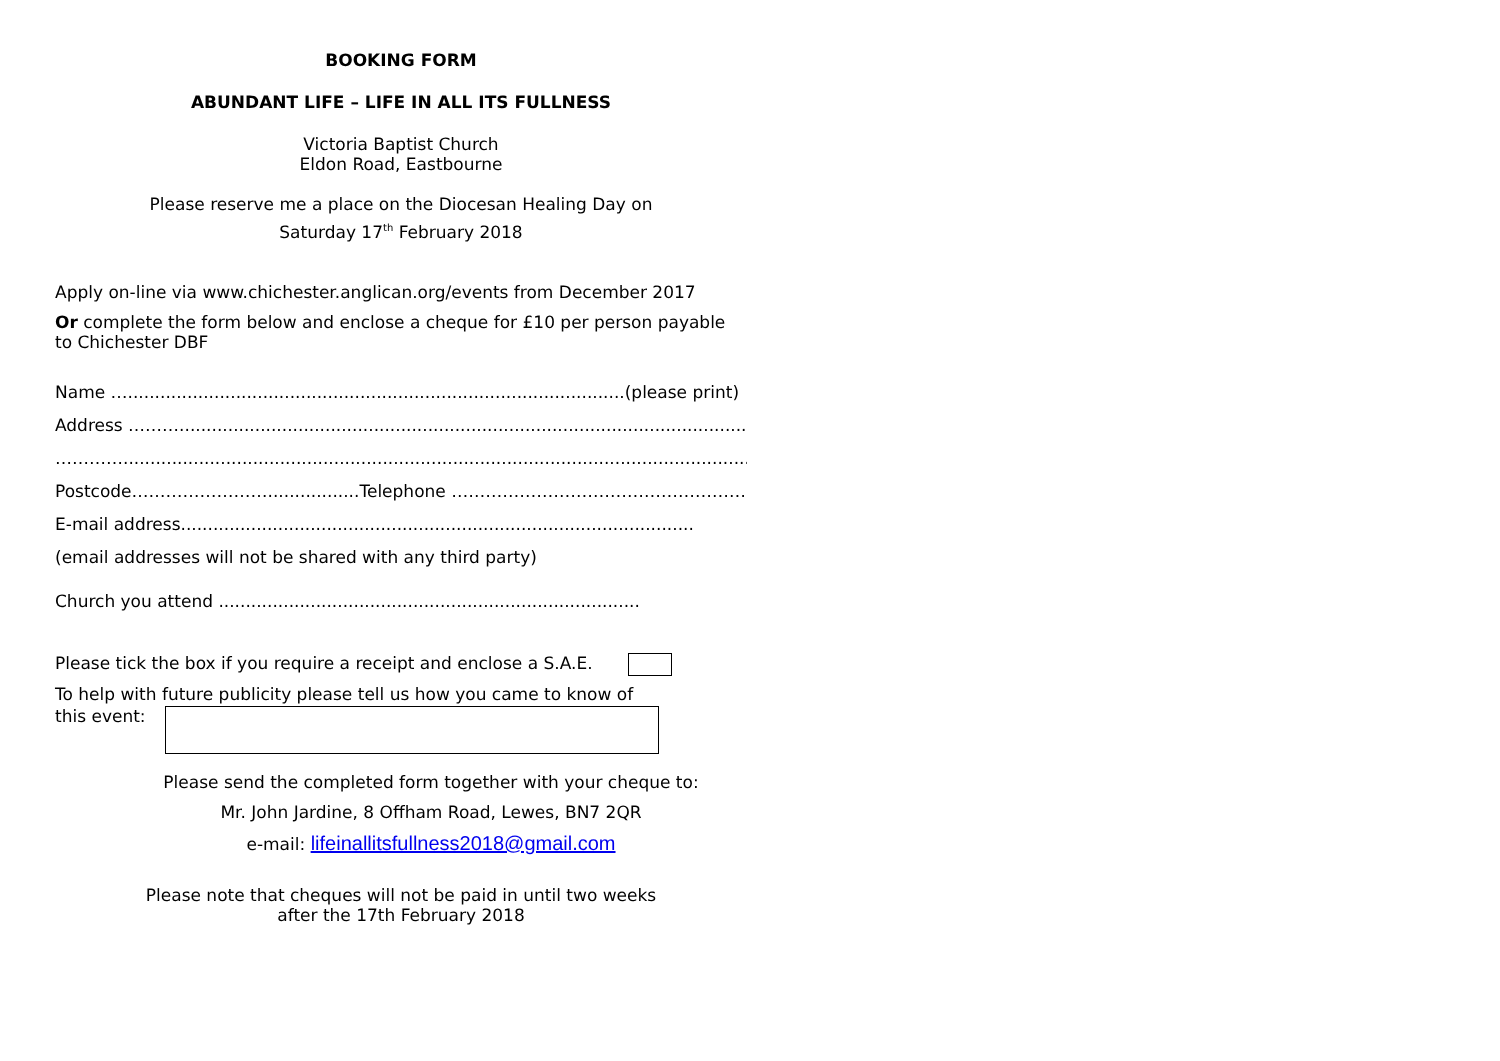BOOKING FORM
ABUNDANT LIFE – LIFE IN ALL ITS FULLNESS
Victoria Baptist Church
Eldon Road, Eastbourne
Please reserve me a place on the Diocesan Healing Day on
Saturday 17<sup>th</sup> February 2018
Apply on-line via www.chichester.anglican.org/events from December 2017
Or complete the form below and enclose a cheque for £10 per person payable to Chichester DBF
Name …............................................................................................(please print)
Address ……….............................................................................................................
…………..............................................................................................................................
Postcode…………………….................Telephone ………………………………………………
E-mail address...............................................................................................
(email addresses will not be shared with any third party)
Church you attend ..............................................................................
Please tick the box if you require a receipt and enclose a S.A.E.
To help with future publicity please tell us how you came to know of
this event:
Please send the completed form together with your cheque to:
Mr. John Jardine, 8 Offham Road, Lewes, BN7 2QR
e-mail: lifeinallitsfullness2018@gmail.com
Please note that cheques will not be paid in until two weeks
after the 17th February 2018